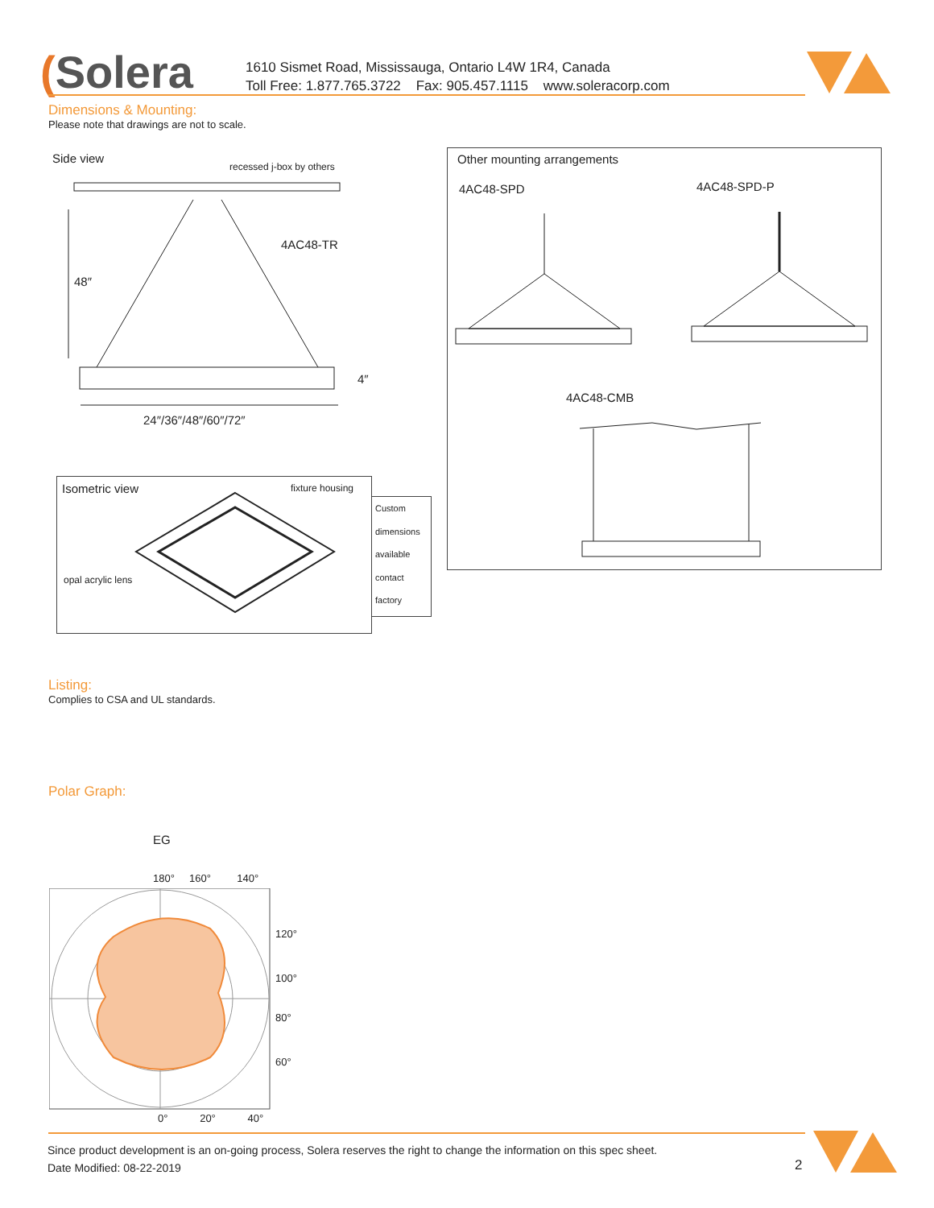(Solera
1610 Sismet Road, Mississauga, Ontario L4W 1R4, Canada
Toll Free: 1.877.765.3722 Fax: 905.457.1115 www.soleracorp.com
Dimensions & Mounting:
Please note that drawings are not to scale.
Side view
recessed j-box by others
4AC48-TR
48″
4″
24″/36″/48″/60″/72″
Isometric view fixture housing
opal acrylic lens
Custom
dimensions
available
contact
factory
Other mounting arrangements
4AC48-SPD 4AC48-SPD-P
4AC48-CMB
Listing:
Complies to CSA and UL standards.
Polar Graph:
EG
180° 160° 140°
120°
100°
80°
60°
0° 20° 40°
Since product development is an on-going process, Solera reserves the right to change the information on this spec sheet.
Date Modified: 08-22-2019
2